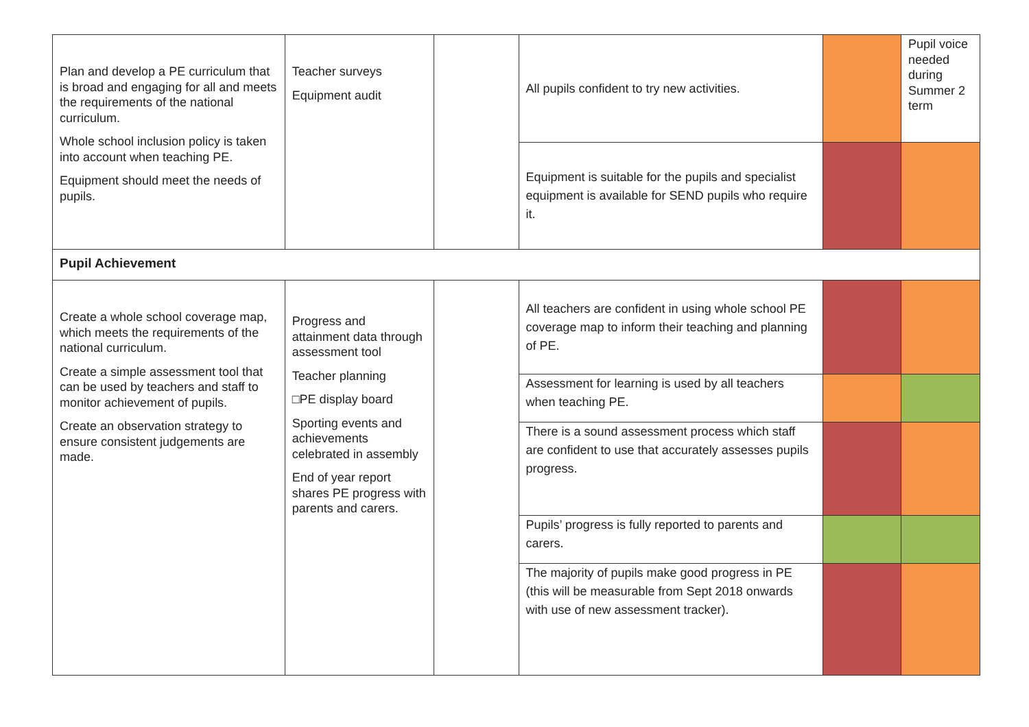| Plan and develop a PE curriculum that is broad and engaging for all and meets the requirements of the national curriculum. Whole school inclusion policy is taken into account when teaching PE. Equipment should meet the needs of pupils. | Teacher surveys Equipment audit | | All pupils confident to try new activities. | | Pupil voice needed during Summer 2 term |
| | | | Equipment is suitable for the pupils and specialist equipment is available for SEND pupils who require it. | | |
| Pupil Achievement | | | | | |
| Create a whole school coverage map, which meets the requirements of the national curriculum. Create a simple assessment tool that can be used by teachers and staff to monitor achievement of pupils. Create an observation strategy to ensure consistent judgements are made. | Progress and attainment data through assessment tool Teacher planning □PE display board Sporting events and achievements celebrated in assembly End of year report shares PE progress with parents and carers. | | All teachers are confident in using whole school PE coverage map to inform their teaching and planning of PE. | | |
| | | | Assessment for learning is used by all teachers when teaching PE. | | |
| | | | There is a sound assessment process which staff are confident to use that accurately assesses pupils progress. | | |
| | | | Pupils’ progress is fully reported to parents and carers. | | |
| | | | The majority of pupils make good progress in PE (this will be measurable from Sept 2018 onwards with use of new assessment tracker). | | |